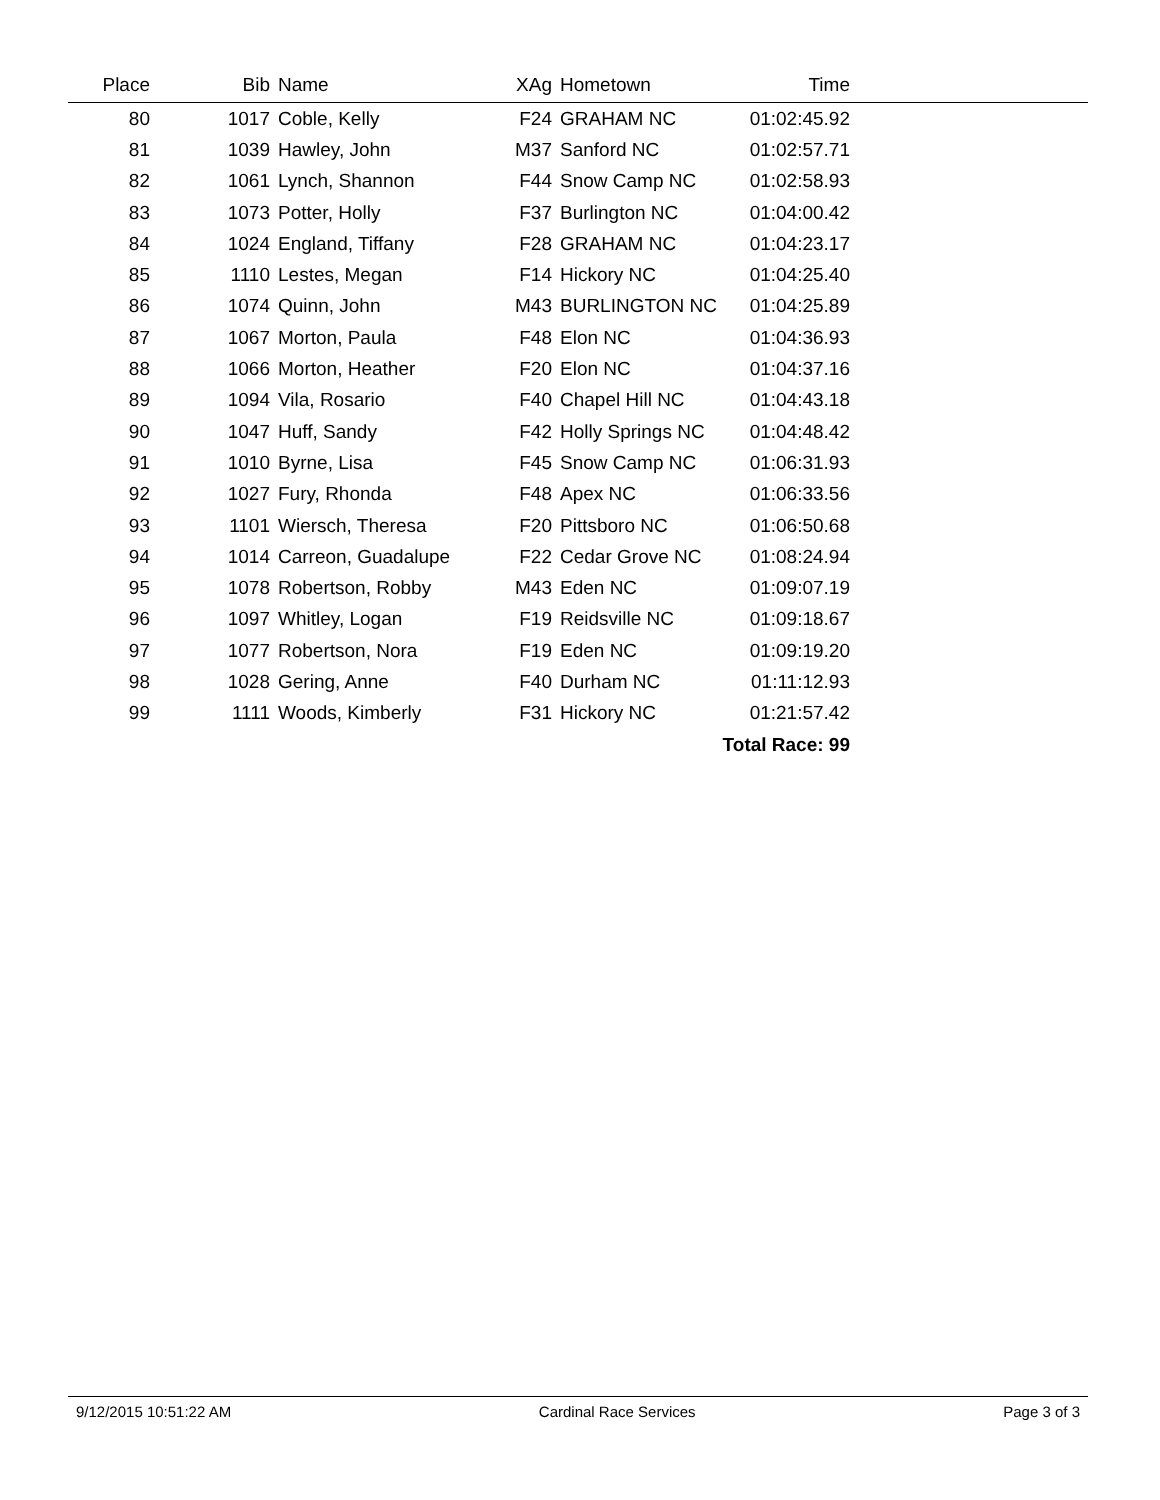| Place | Bib | Name | XAg | Hometown | Time | |
| --- | --- | --- | --- | --- | --- | --- |
| 80 | 1017 | Coble, Kelly | F24 | GRAHAM NC | 01:02:45.92 | |
| 81 | 1039 | Hawley, John | M37 | Sanford NC | 01:02:57.71 | |
| 82 | 1061 | Lynch, Shannon | F44 | Snow Camp NC | 01:02:58.93 | |
| 83 | 1073 | Potter, Holly | F37 | Burlington NC | 01:04:00.42 | |
| 84 | 1024 | England, Tiffany | F28 | GRAHAM NC | 01:04:23.17 | |
| 85 | 1110 | Lestes, Megan | F14 | Hickory NC | 01:04:25.40 | |
| 86 | 1074 | Quinn, John | M43 | BURLINGTON NC | 01:04:25.89 | |
| 87 | 1067 | Morton, Paula | F48 | Elon NC | 01:04:36.93 | |
| 88 | 1066 | Morton, Heather | F20 | Elon NC | 01:04:37.16 | |
| 89 | 1094 | Vila, Rosario | F40 | Chapel Hill NC | 01:04:43.18 | |
| 90 | 1047 | Huff, Sandy | F42 | Holly Springs NC | 01:04:48.42 | |
| 91 | 1010 | Byrne, Lisa | F45 | Snow Camp NC | 01:06:31.93 | |
| 92 | 1027 | Fury, Rhonda | F48 | Apex NC | 01:06:33.56 | |
| 93 | 1101 | Wiersch, Theresa | F20 | Pittsboro NC | 01:06:50.68 | |
| 94 | 1014 | Carreon, Guadalupe | F22 | Cedar Grove NC | 01:08:24.94 | |
| 95 | 1078 | Robertson, Robby | M43 | Eden NC | 01:09:07.19 | |
| 96 | 1097 | Whitley, Logan | F19 | Reidsville NC | 01:09:18.67 | |
| 97 | 1077 | Robertson, Nora | F19 | Eden NC | 01:09:19.20 | |
| 98 | 1028 | Gering, Anne | F40 | Durham NC | 01:11:12.93 | |
| 99 | 1111 | Woods, Kimberly | F31 | Hickory NC | 01:21:57.42 | |
| Total Race: 99 | | | | | | |
9/12/2015 10:51:22 AM Cardinal Race Services Page 3 of 3